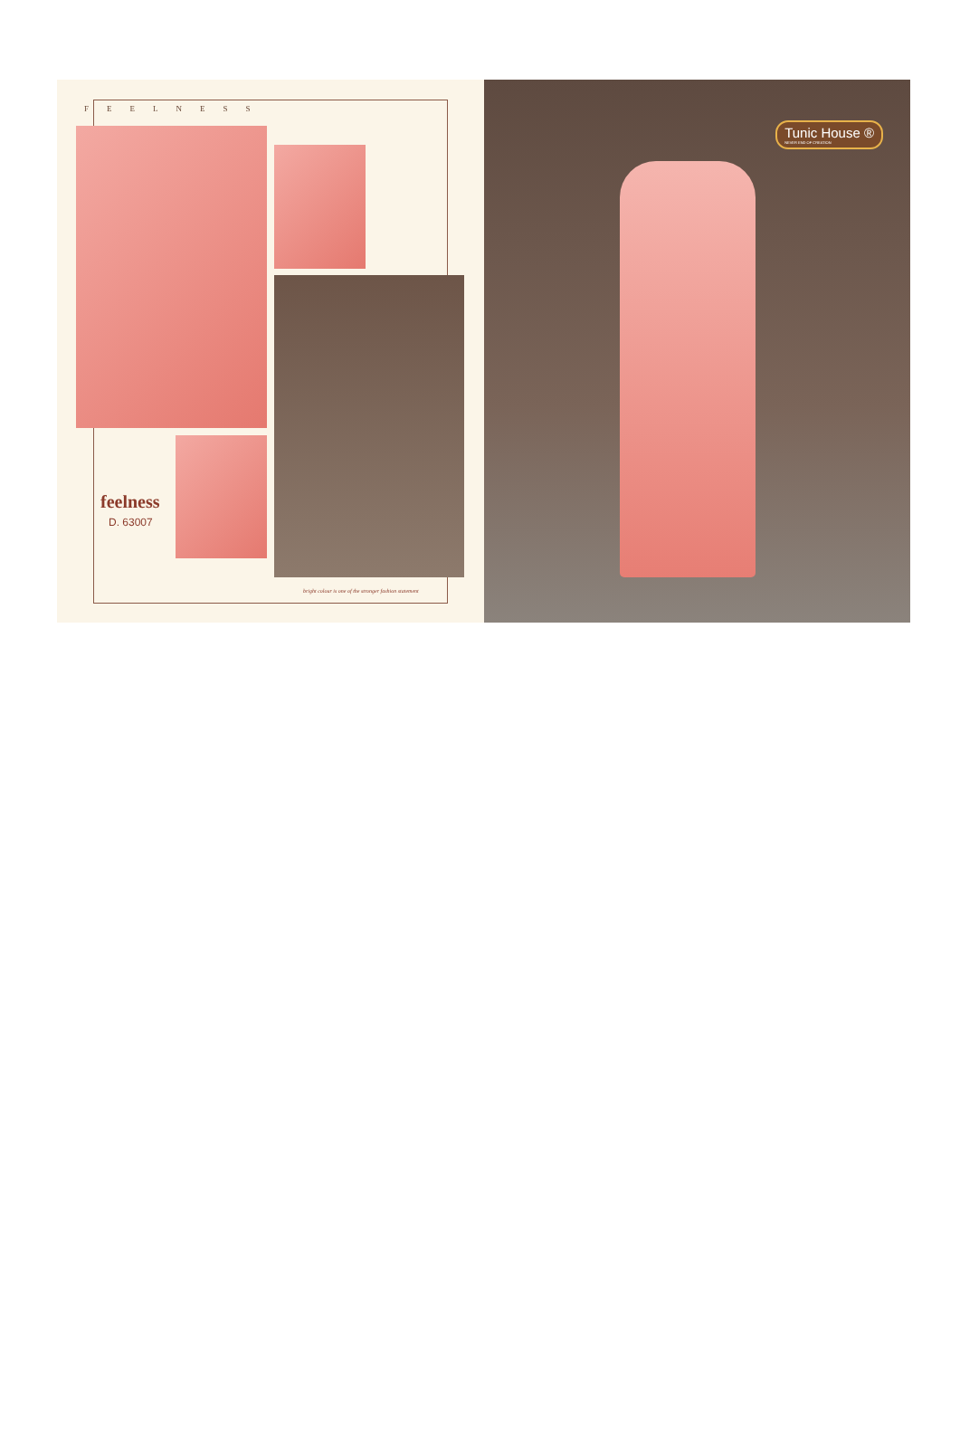FEELNESS
feelness
D. 63007
bright colour is one of the stronger fashion statement
Tunic House ®
NEVER END OF CREATION